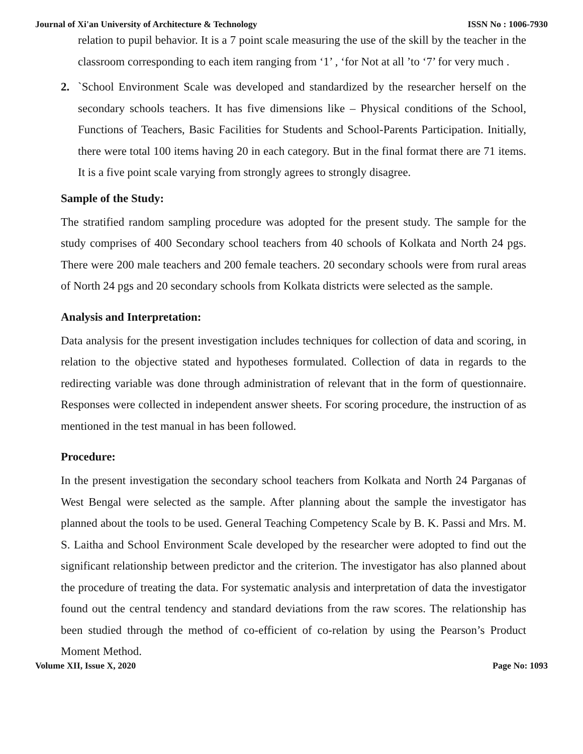Journal of Xi'an University of Architecture & Technology ISSN No : 1006-7930
relation to pupil behavior. It is a 7 point scale measuring the use of the skill by the teacher in the classroom corresponding to each item ranging from ‘1’ , ‘for Not at all ’to ‘7’ for very much .
2. `School Environment Scale was developed and standardized by the researcher herself on the secondary schools teachers. It has five dimensions like – Physical conditions of the School, Functions of Teachers, Basic Facilities for Students and School-Parents Participation. Initially, there were total 100 items having 20 in each category. But in the final format there are 71 items. It is a five point scale varying from strongly agrees to strongly disagree.
Sample of the Study:
The stratified random sampling procedure was adopted for the present study. The sample for the study comprises of 400 Secondary school teachers from 40 schools of Kolkata and North 24 pgs. There were 200 male teachers and 200 female teachers. 20 secondary schools were from rural areas of North 24 pgs and 20 secondary schools from Kolkata districts were selected as the sample.
Analysis and Interpretation:
Data analysis for the present investigation includes techniques for collection of data and scoring, in relation to the objective stated and hypotheses formulated. Collection of data in regards to the redirecting variable was done through administration of relevant that in the form of questionnaire. Responses were collected in independent answer sheets. For scoring procedure, the instruction of as mentioned in the test manual in has been followed.
Procedure:
In the present investigation the secondary school teachers from Kolkata and North 24 Parganas of West Bengal were selected as the sample. After planning about the sample the investigator has planned about the tools to be used. General Teaching Competency Scale by B. K. Passi and Mrs. M. S. Laitha and School Environment Scale developed by the researcher were adopted to find out the significant relationship between predictor and the criterion. The investigator has also planned about the procedure of treating the data. For systematic analysis and interpretation of data the investigator found out the central tendency and standard deviations from the raw scores. The relationship has been studied through the method of co-efficient of co-relation by using the Pearson’s Product Moment Method.
Volume XII, Issue X, 2020 Page No: 1093